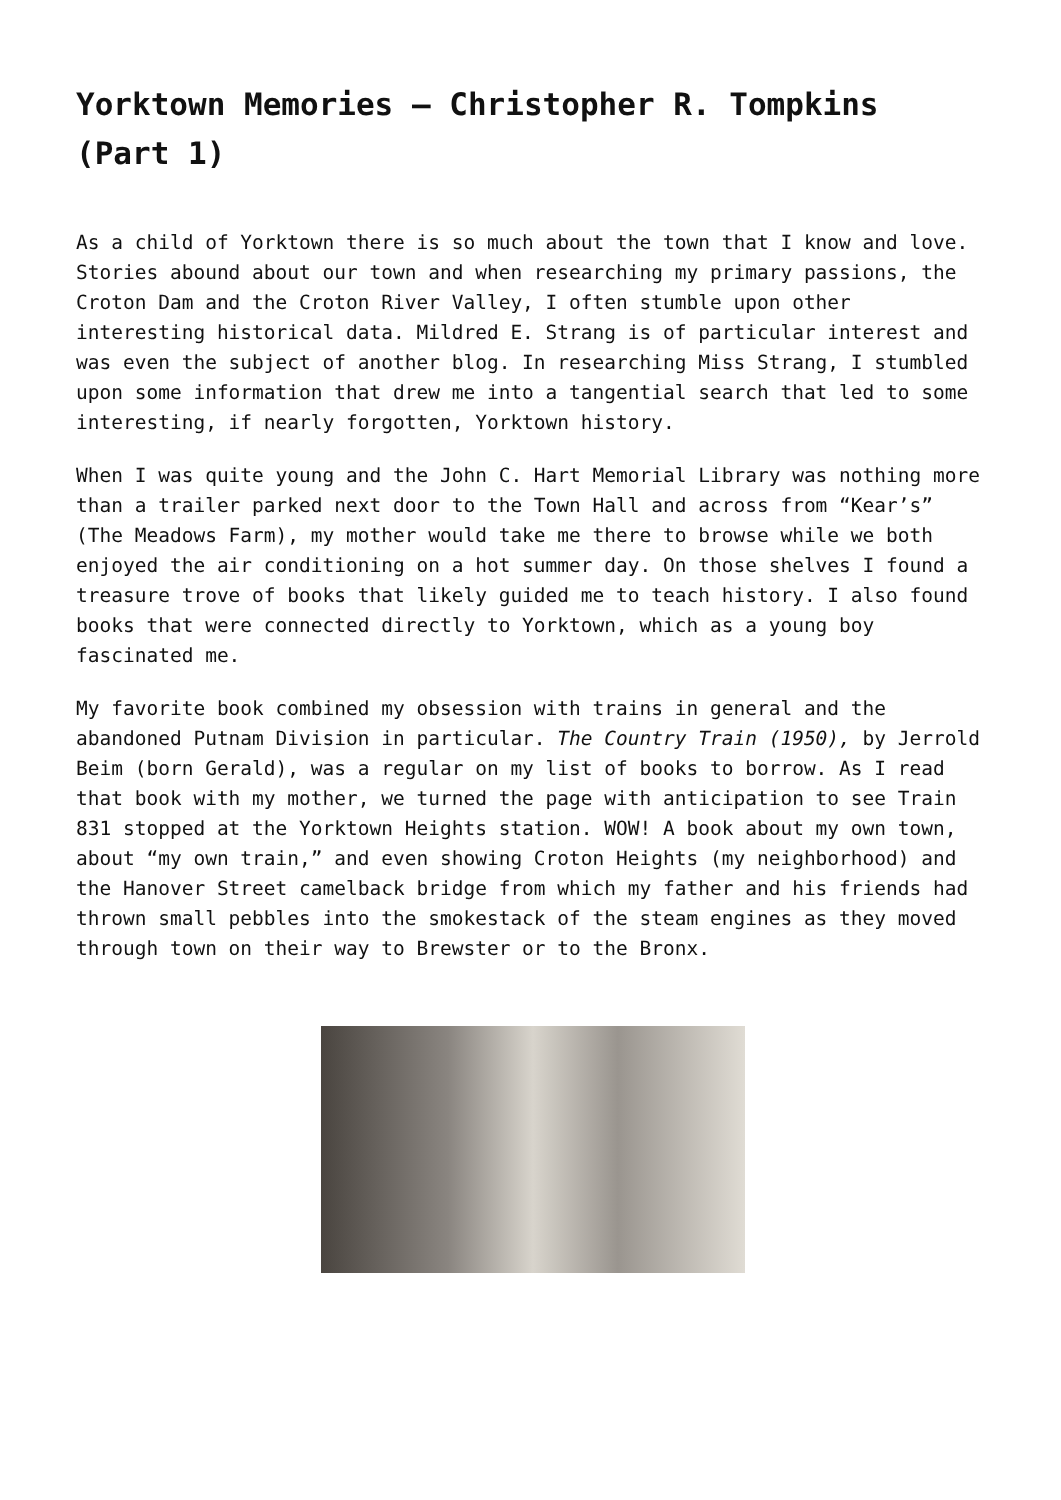Yorktown Memories – Christopher R. Tompkins (Part 1)
As a child of Yorktown there is so much about the town that I know and love. Stories abound about our town and when researching my primary passions, the Croton Dam and the Croton River Valley, I often stumble upon other interesting historical data. Mildred E. Strang is of particular interest and was even the subject of another blog. In researching Miss Strang, I stumbled upon some information that drew me into a tangential search that led to some interesting, if nearly forgotten, Yorktown history.
When I was quite young and the John C. Hart Memorial Library was nothing more than a trailer parked next door to the Town Hall and across from “Kear’s” (The Meadows Farm), my mother would take me there to browse while we both enjoyed the air conditioning on a hot summer day. On those shelves I found a treasure trove of books that likely guided me to teach history. I also found books that were connected directly to Yorktown, which as a young boy fascinated me.
My favorite book combined my obsession with trains in general and the abandoned Putnam Division in particular. The Country Train (1950), by Jerrold Beim (born Gerald), was a regular on my list of books to borrow. As I read that book with my mother, we turned the page with anticipation to see Train 831 stopped at the Yorktown Heights station. WOW! A book about my own town, about “my own train,” and even showing Croton Heights (my neighborhood) and the Hanover Street camelback bridge from which my father and his friends had thrown small pebbles into the smokestack of the steam engines as they moved through town on their way to Brewster or to the Bronx.